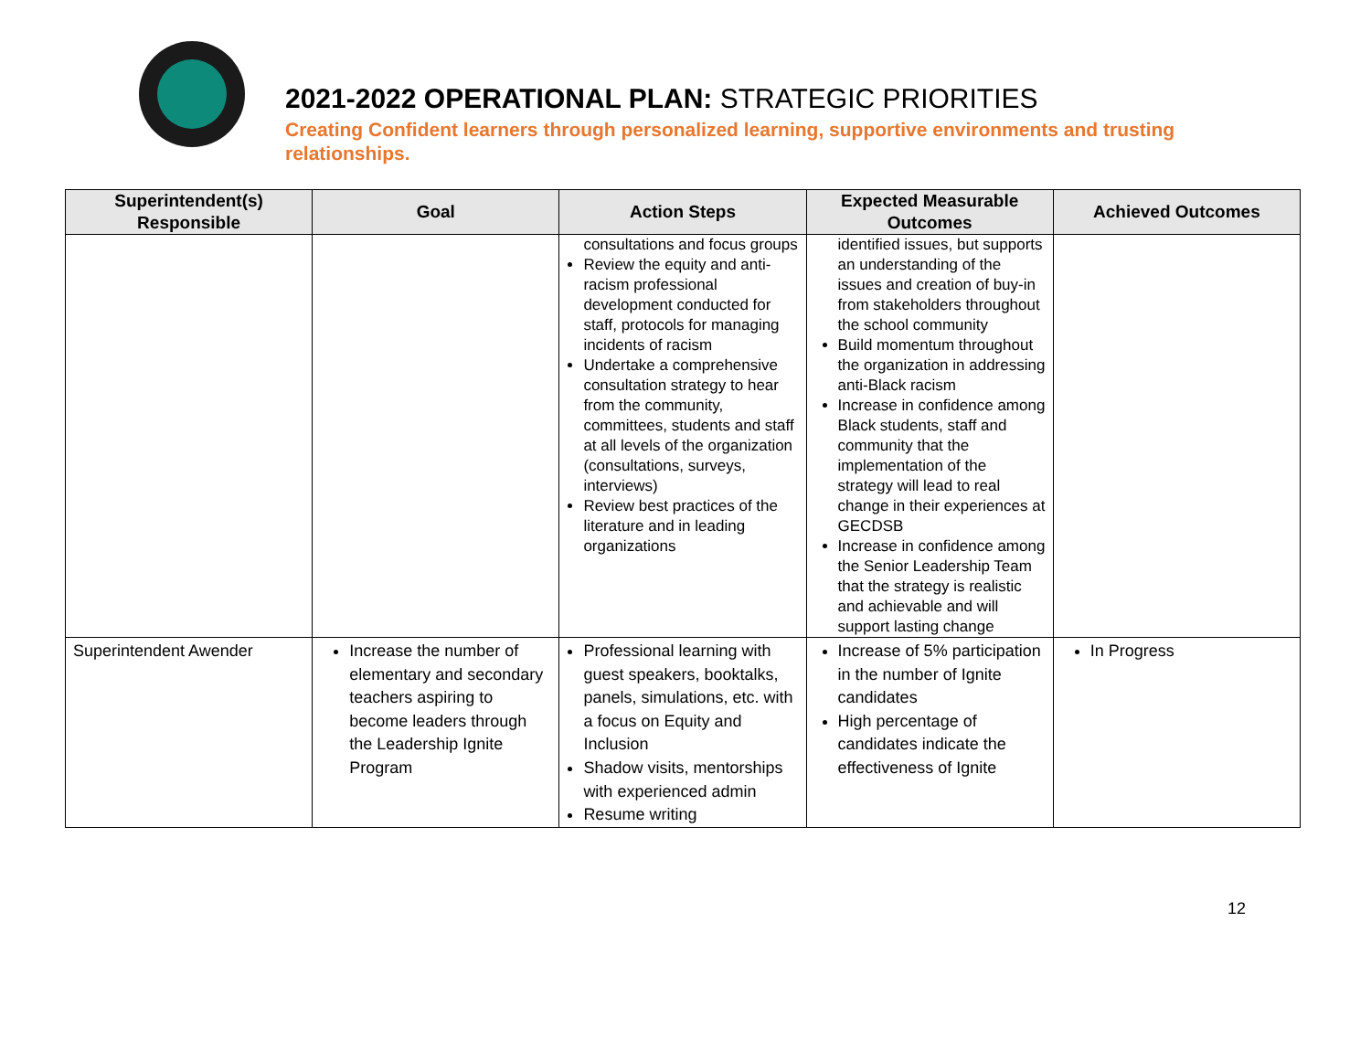2021-2022 OPERATIONAL PLAN: STRATEGIC PRIORITIES
Creating Confident learners through personalized learning, supportive environments and trusting relationships.
| Superintendent(s) Responsible | Goal | Action Steps | Expected Measurable Outcomes | Achieved Outcomes |
| --- | --- | --- | --- | --- |
| | | consultations and focus groups Review the equity and anti-racism professional development conducted for staff, protocols for managing incidents of racism Undertake a comprehensive consultation strategy to hear from the community, committees, students and staff at all levels of the organization (consultations, surveys, interviews) Review best practices of the literature and in leading organizations | identified issues, but supports an understanding of the issues and creation of buy-in from stakeholders throughout the school community Build momentum throughout the organization in addressing anti-Black racism Increase in confidence among Black students, staff and community that the implementation of the strategy will lead to real change in their experiences at GECDSB Increase in confidence among the Senior Leadership Team that the strategy is realistic and achievable and will support lasting change | |
| Superintendent Awender | Increase the number of elementary and secondary teachers aspiring to become leaders through the Leadership Ignite Program | Professional learning with guest speakers, booktalks, panels, simulations, etc. with a focus on Equity and Inclusion Shadow visits, mentorships with experienced admin Resume writing | Increase of 5% participation in the number of Ignite candidates High percentage of candidates indicate the effectiveness of Ignite | In Progress |
12